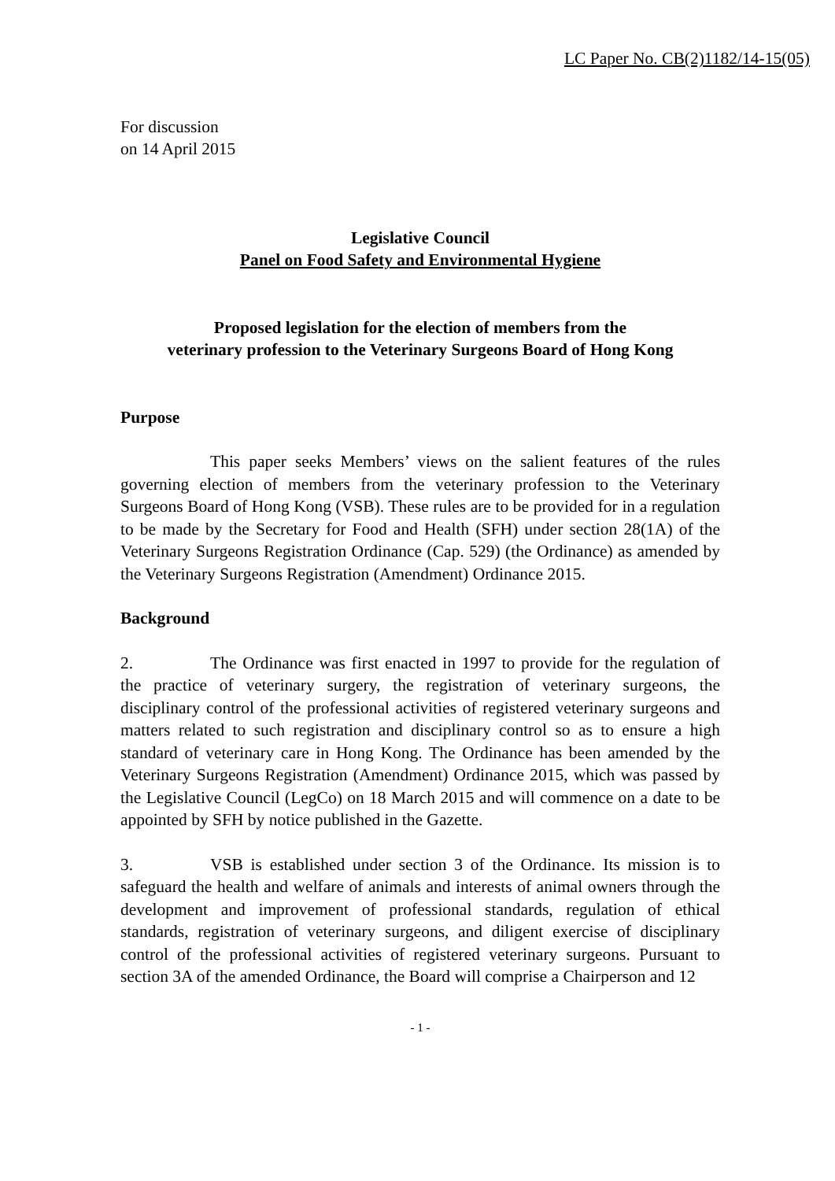LC Paper No. CB(2)1182/14-15(05)
For discussion
on 14 April 2015
Legislative Council
Panel on Food Safety and Environmental Hygiene
Proposed legislation for the election of members from the
veterinary profession to the Veterinary Surgeons Board of Hong Kong
Purpose
This paper seeks Members’ views on the salient features of the rules governing election of members from the veterinary profession to the Veterinary Surgeons Board of Hong Kong (VSB). These rules are to be provided for in a regulation to be made by the Secretary for Food and Health (SFH) under section 28(1A) of the Veterinary Surgeons Registration Ordinance (Cap. 529) (the Ordinance) as amended by the Veterinary Surgeons Registration (Amendment) Ordinance 2015.
Background
2. The Ordinance was first enacted in 1997 to provide for the regulation of the practice of veterinary surgery, the registration of veterinary surgeons, the disciplinary control of the professional activities of registered veterinary surgeons and matters related to such registration and disciplinary control so as to ensure a high standard of veterinary care in Hong Kong. The Ordinance has been amended by the Veterinary Surgeons Registration (Amendment) Ordinance 2015, which was passed by the Legislative Council (LegCo) on 18 March 2015 and will commence on a date to be appointed by SFH by notice published in the Gazette.
3. VSB is established under section 3 of the Ordinance. Its mission is to safeguard the health and welfare of animals and interests of animal owners through the development and improvement of professional standards, regulation of ethical standards, registration of veterinary surgeons, and diligent exercise of disciplinary control of the professional activities of registered veterinary surgeons. Pursuant to section 3A of the amended Ordinance, the Board will comprise a Chairperson and 12
- 1 -